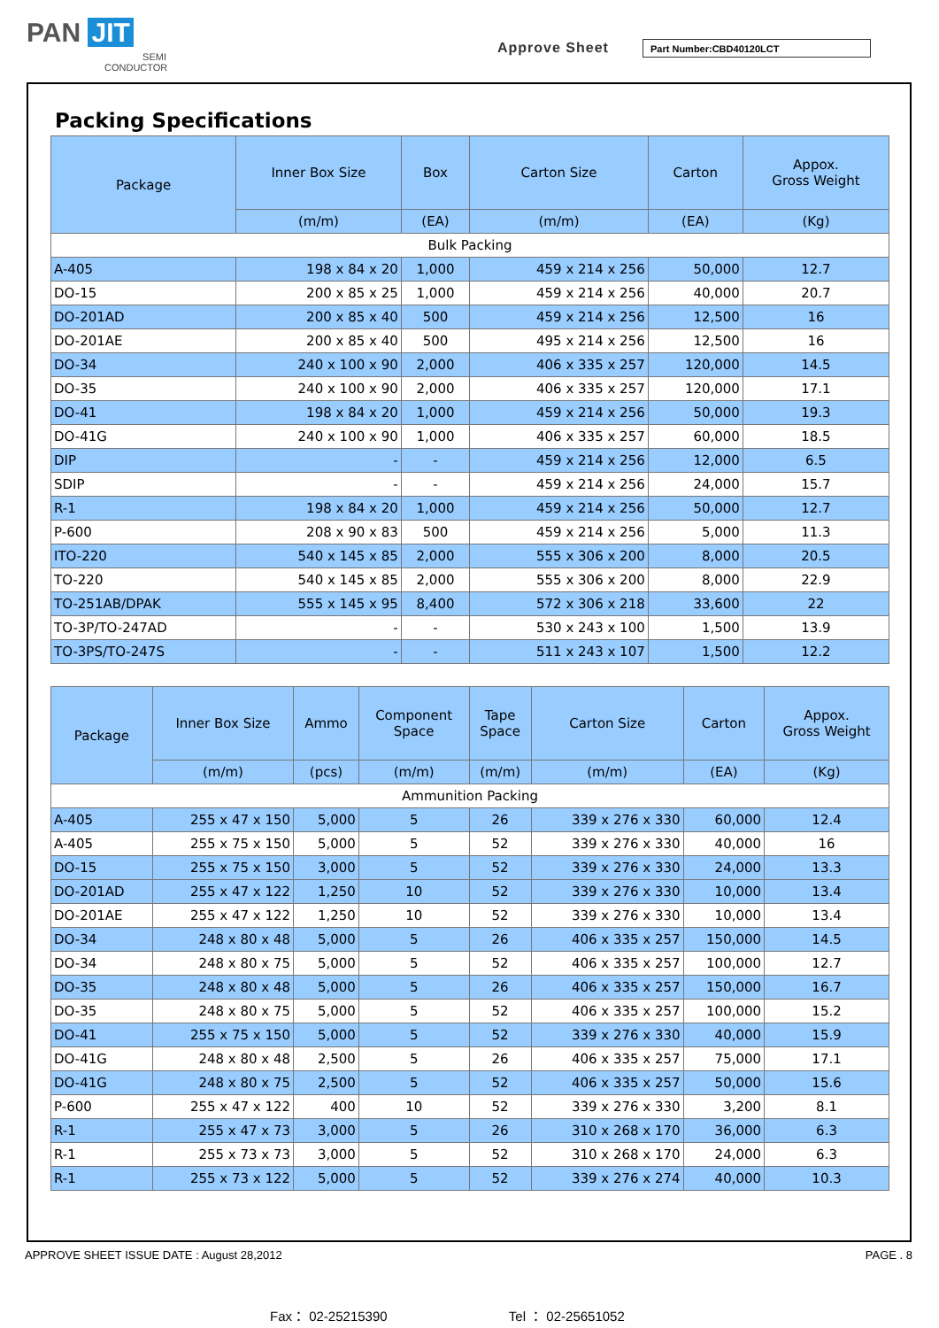PAN JIT
SEMI
CONDUCTOR
Approve Sheet Part Number:CBD40120LCT
Packing Specifications
| Package | Inner Box Size | Box | Carton Size | Carton | Appox. Gross Weight |
| --- | --- | --- | --- | --- | --- |
| | (m/m) | (EA) | (m/m) | (EA) | (Kg) |
| Bulk Packing | | | | | |
| A-405 | 198 x 84 x 20 | 1,000 | 459 x 214 x 256 | 50,000 | 12.7 |
| DO-15 | 200 x 85 x 25 | 1,000 | 459 x 214 x 256 | 40,000 | 20.7 |
| DO-201AD | 200 x 85 x 40 | 500 | 459 x 214 x 256 | 12,500 | 16 |
| DO-201AE | 200 x 85 x 40 | 500 | 495 x 214 x 256 | 12,500 | 16 |
| DO-34 | 240 x 100 x 90 | 2,000 | 406 x 335 x 257 | 120,000 | 14.5 |
| DO-35 | 240 x 100 x 90 | 2,000 | 406 x 335 x 257 | 120,000 | 17.1 |
| DO-41 | 198 x 84 x 20 | 1,000 | 459 x 214 x 256 | 50,000 | 19.3 |
| DO-41G | 240 x 100 x 90 | 1,000 | 406 x 335 x 257 | 60,000 | 18.5 |
| DIP | - | - | 459 x 214 x 256 | 12,000 | 6.5 |
| SDIP | - | - | 459 x 214 x 256 | 24,000 | 15.7 |
| R-1 | 198 x 84 x 20 | 1,000 | 459 x 214 x 256 | 50,000 | 12.7 |
| P-600 | 208 x 90 x 83 | 500 | 459 x 214 x 256 | 5,000 | 11.3 |
| ITO-220 | 540 x 145 x 85 | 2,000 | 555 x 306 x 200 | 8,000 | 20.5 |
| TO-220 | 540 x 145 x 85 | 2,000 | 555 x 306 x 200 | 8,000 | 22.9 |
| TO-251AB/DPAK | 555 x 145 x 95 | 8,400 | 572 x 306 x 218 | 33,600 | 22 |
| TO-3P/TO-247AD | - | - | 530 x 243 x 100 | 1,500 | 13.9 |
| TO-3PS/TO-247S | - | - | 511 x 243 x 107 | 1,500 | 12.2 |
| Package | Inner Box Size | Ammo | Component Space | Tape Space | Carton Size | Carton | Appox. Gross Weight |
| --- | --- | --- | --- | --- | --- | --- | --- |
| | (m/m) | (pcs) | (m/m) | (m/m) | (m/m) | (EA) | (Kg) |
| Ammunition Packing | | | | | | | |
| A-405 | 255 x 47 x 150 | 5,000 | 5 | 26 | 339 x 276 x 330 | 60,000 | 12.4 |
| A-405 | 255 x 75 x 150 | 5,000 | 5 | 52 | 339 x 276 x 330 | 40,000 | 16 |
| DO-15 | 255 x 75 x 150 | 3,000 | 5 | 52 | 339 x 276 x 330 | 24,000 | 13.3 |
| DO-201AD | 255 x 47 x 122 | 1,250 | 10 | 52 | 339 x 276 x 330 | 10,000 | 13.4 |
| DO-201AE | 255 x 47 x 122 | 1,250 | 10 | 52 | 339 x 276 x 330 | 10,000 | 13.4 |
| DO-34 | 248 x 80 x 48 | 5,000 | 5 | 26 | 406 x 335 x 257 | 150,000 | 14.5 |
| DO-34 | 248 x 80 x 75 | 5,000 | 5 | 52 | 406 x 335 x 257 | 100,000 | 12.7 |
| DO-35 | 248 x 80 x 48 | 5,000 | 5 | 26 | 406 x 335 x 257 | 150,000 | 16.7 |
| DO-35 | 248 x 80 x 75 | 5,000 | 5 | 52 | 406 x 335 x 257 | 100,000 | 15.2 |
| DO-41 | 255 x 75 x 150 | 5,000 | 5 | 52 | 339 x 276 x 330 | 40,000 | 15.9 |
| DO-41G | 248 x 80 x 48 | 2,500 | 5 | 26 | 406 x 335 x 257 | 75,000 | 17.1 |
| DO-41G | 248 x 80 x 75 | 2,500 | 5 | 52 | 406 x 335 x 257 | 50,000 | 15.6 |
| P-600 | 255 x 47 x 122 | 400 | 10 | 52 | 339 x 276 x 330 | 3,200 | 8.1 |
| R-1 | 255 x 47 x 73 | 3,000 | 5 | 26 | 310 x 268 x 170 | 36,000 | 6.3 |
| R-1 | 255 x 73 x 73 | 3,000 | 5 | 52 | 310 x 268 x 170 | 24,000 | 6.3 |
| R-1 | 255 x 73 x 122 | 5,000 | 5 | 52 | 339 x 276 x 274 | 40,000 | 10.3 |
APPROVE SHEET ISSUE DATE : August 28,2012 PAGE . 8
Fax： 02-25215390 Tel ： 02-25651052